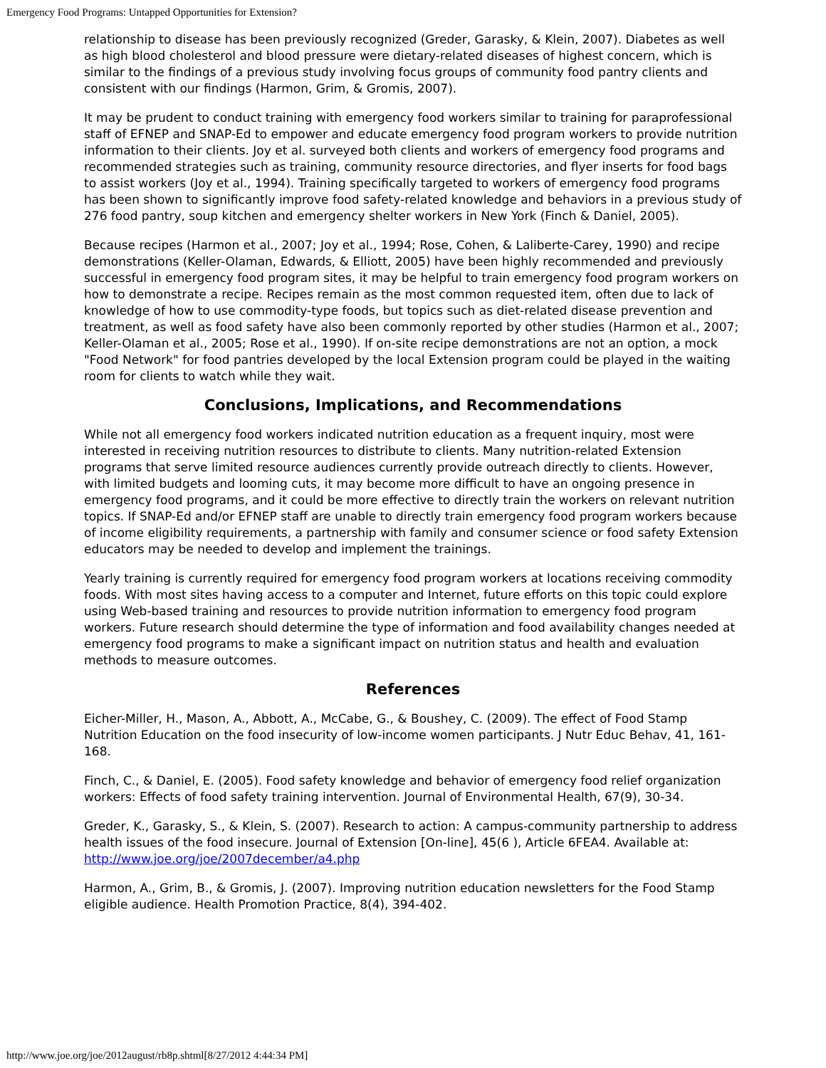Emergency Food Programs: Untapped Opportunities for Extension?
relationship to disease has been previously recognized (Greder, Garasky, & Klein, 2007). Diabetes as well as high blood cholesterol and blood pressure were dietary-related diseases of highest concern, which is similar to the findings of a previous study involving focus groups of community food pantry clients and consistent with our findings (Harmon, Grim, & Gromis, 2007).
It may be prudent to conduct training with emergency food workers similar to training for paraprofessional staff of EFNEP and SNAP-Ed to empower and educate emergency food program workers to provide nutrition information to their clients. Joy et al. surveyed both clients and workers of emergency food programs and recommended strategies such as training, community resource directories, and flyer inserts for food bags to assist workers (Joy et al., 1994). Training specifically targeted to workers of emergency food programs has been shown to significantly improve food safety-related knowledge and behaviors in a previous study of 276 food pantry, soup kitchen and emergency shelter workers in New York (Finch & Daniel, 2005).
Because recipes (Harmon et al., 2007; Joy et al., 1994; Rose, Cohen, & Laliberte-Carey, 1990) and recipe demonstrations (Keller-Olaman, Edwards, & Elliott, 2005) have been highly recommended and previously successful in emergency food program sites, it may be helpful to train emergency food program workers on how to demonstrate a recipe. Recipes remain as the most common requested item, often due to lack of knowledge of how to use commodity-type foods, but topics such as diet-related disease prevention and treatment, as well as food safety have also been commonly reported by other studies (Harmon et al., 2007; Keller-Olaman et al., 2005; Rose et al., 1990). If on-site recipe demonstrations are not an option, a mock "Food Network" for food pantries developed by the local Extension program could be played in the waiting room for clients to watch while they wait.
Conclusions, Implications, and Recommendations
While not all emergency food workers indicated nutrition education as a frequent inquiry, most were interested in receiving nutrition resources to distribute to clients. Many nutrition-related Extension programs that serve limited resource audiences currently provide outreach directly to clients. However, with limited budgets and looming cuts, it may become more difficult to have an ongoing presence in emergency food programs, and it could be more effective to directly train the workers on relevant nutrition topics. If SNAP-Ed and/or EFNEP staff are unable to directly train emergency food program workers because of income eligibility requirements, a partnership with family and consumer science or food safety Extension educators may be needed to develop and implement the trainings.
Yearly training is currently required for emergency food program workers at locations receiving commodity foods. With most sites having access to a computer and Internet, future efforts on this topic could explore using Web-based training and resources to provide nutrition information to emergency food program workers. Future research should determine the type of information and food availability changes needed at emergency food programs to make a significant impact on nutrition status and health and evaluation methods to measure outcomes.
References
Eicher-Miller, H., Mason, A., Abbott, A., McCabe, G., & Boushey, C. (2009). The effect of Food Stamp Nutrition Education on the food insecurity of low-income women participants. J Nutr Educ Behav, 41, 161-168.
Finch, C., & Daniel, E. (2005). Food safety knowledge and behavior of emergency food relief organization workers: Effects of food safety training intervention. Journal of Environmental Health, 67(9), 30-34.
Greder, K., Garasky, S., & Klein, S. (2007). Research to action: A campus-community partnership to address health issues of the food insecure. Journal of Extension [On-line], 45(6 ), Article 6FEA4. Available at: http://www.joe.org/joe/2007december/a4.php
Harmon, A., Grim, B., & Gromis, J. (2007). Improving nutrition education newsletters for the Food Stamp eligible audience. Health Promotion Practice, 8(4), 394-402.
http://www.joe.org/joe/2012august/rb8p.shtml[8/27/2012 4:44:34 PM]